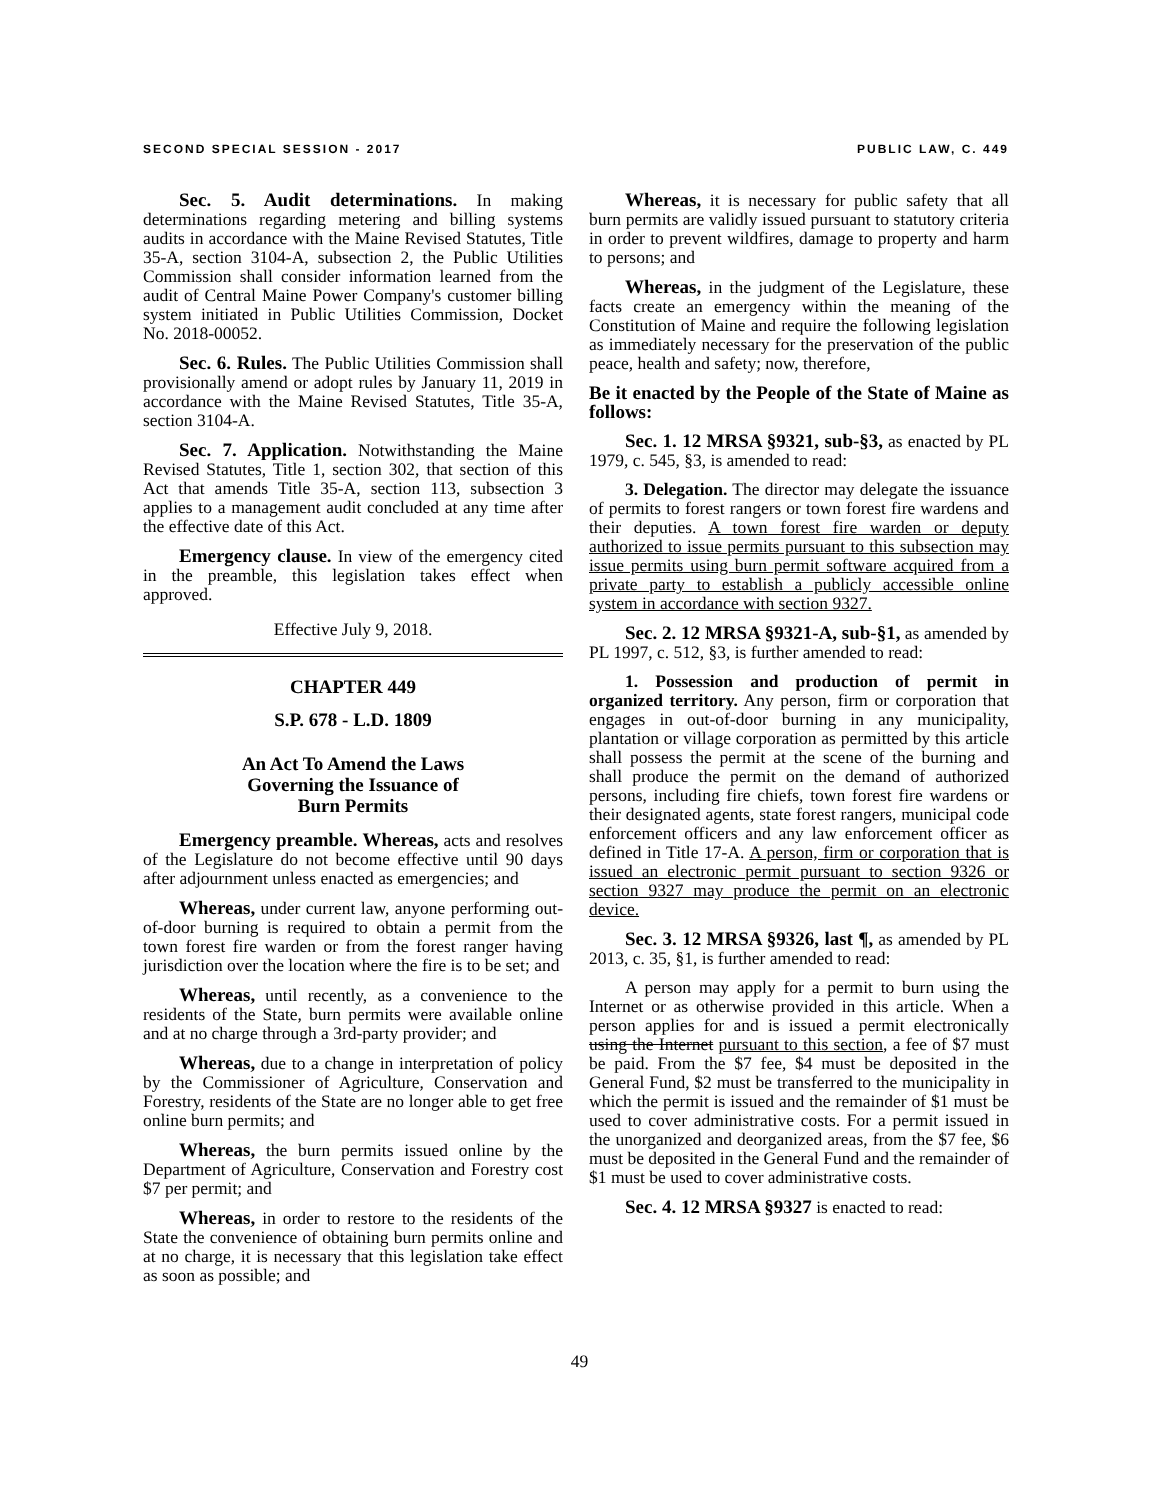SECOND SPECIAL SESSION - 2017 PUBLIC LAW, C. 449
Sec. 5. Audit determinations. In making determinations regarding metering and billing systems audits in accordance with the Maine Revised Statutes, Title 35-A, section 3104-A, subsection 2, the Public Utilities Commission shall consider information learned from the audit of Central Maine Power Company's customer billing system initiated in Public Utilities Commission, Docket No. 2018-00052.
Sec. 6. Rules. The Public Utilities Commission shall provisionally amend or adopt rules by January 11, 2019 in accordance with the Maine Revised Statutes, Title 35-A, section 3104-A.
Sec. 7. Application. Notwithstanding the Maine Revised Statutes, Title 1, section 302, that section of this Act that amends Title 35-A, section 113, subsection 3 applies to a management audit concluded at any time after the effective date of this Act.
Emergency clause. In view of the emergency cited in the preamble, this legislation takes effect when approved.
Effective July 9, 2018.
CHAPTER 449
S.P. 678 - L.D. 1809
An Act To Amend the Laws
Governing the Issuance of
Burn Permits
Emergency preamble. Whereas, acts and resolves of the Legislature do not become effective until 90 days after adjournment unless enacted as emergencies; and
Whereas, under current law, anyone performing out-of-door burning is required to obtain a permit from the town forest fire warden or from the forest ranger having jurisdiction over the location where the fire is to be set; and
Whereas, until recently, as a convenience to the residents of the State, burn permits were available online and at no charge through a 3rd-party provider; and
Whereas, due to a change in interpretation of policy by the Commissioner of Agriculture, Conservation and Forestry, residents of the State are no longer able to get free online burn permits; and
Whereas, the burn permits issued online by the Department of Agriculture, Conservation and Forestry cost $7 per permit; and
Whereas, in order to restore to the residents of the State the convenience of obtaining burn permits online and at no charge, it is necessary that this legislation take effect as soon as possible; and
Whereas, it is necessary for public safety that all burn permits are validly issued pursuant to statutory criteria in order to prevent wildfires, damage to property and harm to persons; and
Whereas, in the judgment of the Legislature, these facts create an emergency within the meaning of the Constitution of Maine and require the following legislation as immediately necessary for the preservation of the public peace, health and safety; now, therefore,
Be it enacted by the People of the State of Maine as follows:
Sec. 1. 12 MRSA §9321, sub-§3, as enacted by PL 1979, c. 545, §3, is amended to read:
3. Delegation. The director may delegate the issuance of permits to forest rangers or town forest fire wardens and their deputies. A town forest fire warden or deputy authorized to issue permits pursuant to this subsection may issue permits using burn permit software acquired from a private party to establish a publicly accessible online system in accordance with section 9327.
Sec. 2. 12 MRSA §9321-A, sub-§1, as amended by PL 1997, c. 512, §3, is further amended to read:
1. Possession and production of permit in organized territory. Any person, firm or corporation that engages in out-of-door burning in any municipality, plantation or village corporation as permitted by this article shall possess the permit at the scene of the burning and shall produce the permit on the demand of authorized persons, including fire chiefs, town forest fire wardens or their designated agents, state forest rangers, municipal code enforcement officers and any law enforcement officer as defined in Title 17-A. A person, firm or corporation that is issued an electronic permit pursuant to section 9326 or section 9327 may produce the permit on an electronic device.
Sec. 3. 12 MRSA §9326, last ¶, as amended by PL 2013, c. 35, §1, is further amended to read:
A person may apply for a permit to burn using the Internet or as otherwise provided in this article. When a person applies for and is issued a permit electronically using the Internet pursuant to this section, a fee of $7 must be paid. From the $7 fee, $4 must be deposited in the General Fund, $2 must be transferred to the municipality in which the permit is issued and the remainder of $1 must be used to cover administrative costs. For a permit issued in the unorganized and deorganized areas, from the $7 fee, $6 must be deposited in the General Fund and the remainder of $1 must be used to cover administrative costs.
Sec. 4. 12 MRSA §9327 is enacted to read:
49